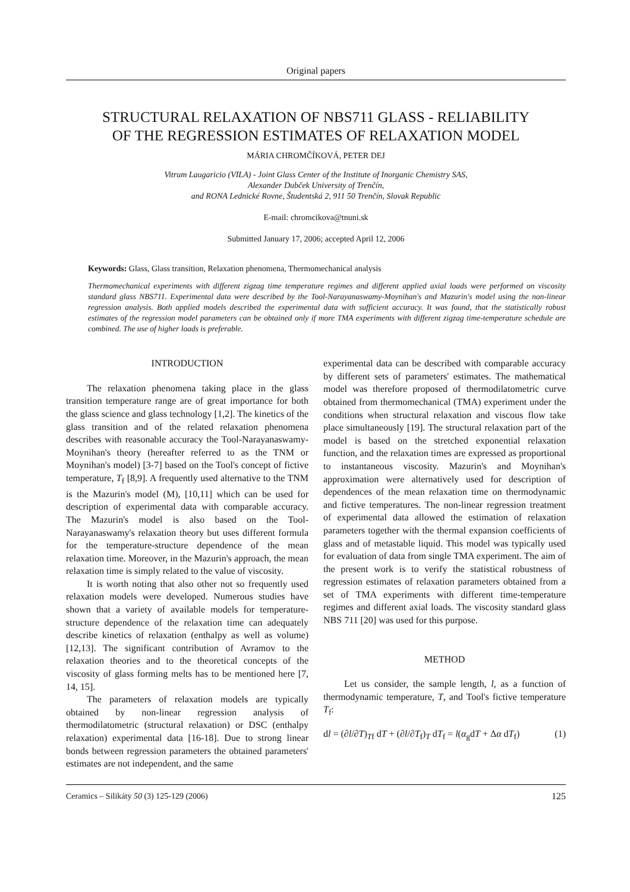Original papers
STRUCTURAL RELAXATION OF NBS711 GLASS - RELIABILITY
OF THE REGRESSION ESTIMATES OF RELAXATION MODEL
MÁRIA CHROMČÍKOVÁ, PETER DEJ
Vitrum Laugaricio (VILA) - Joint Glass Center of the Institute of Inorganic Chemistry SAS,
Alexander Dubček University of Trenčín,
and RONA Lednické Rovne, Študentská 2, 911 50 Trenčín, Slovak Republic
E-mail: chromcikova@tnuni.sk
Submitted January 17, 2006; accepted April 12, 2006
Keywords: Glass, Glass transition, Relaxation phenomena, Thermomechanical analysis
Thermomechanical experiments with different zigzag time temperature regimes and different applied axial loads were performed on viscosity standard glass NBS711. Experimental data were described by the Tool-Narayanaswamy-Moynihan's and Mazurin's model using the non-linear regression analysis. Both applied models described the experimental data with sufficient accuracy. It was found, that the statistically robust estimates of the regression model parameters can be obtained only if more TMA experiments with different zigzag time-temperature schedule are combined. The use of higher loads is preferable.
INTRODUCTION
The relaxation phenomena taking place in the glass transition temperature range are of great importance for both the glass science and glass technology [1,2]. The kinetics of the glass transition and of the related relaxation phenomena describes with reasonable accuracy the Tool-Narayanaswamy-Moynihan's theory (hereafter referred to as the TNM or Moynihan's model) [3-7] based on the Tool's concept of fictive temperature, T<sub>f</sub> [8,9]. A frequently used alternative to the TNM is the Mazurin's model (M), [10,11] which can be used for description of experimental data with comparable accuracy. The Mazurin's model is also based on the Tool-Narayanaswamy's relaxation theory but uses different formula for the temperature-structure dependence of the mean relaxation time. Moreover, in the Mazurin's approach, the mean relaxation time is simply related to the value of viscosity.
It is worth noting that also other not so frequently used relaxation models were developed. Numerous studies have shown that a variety of available models for temperature-structure dependence of the relaxation time can adequately describe kinetics of relaxation (enthalpy as well as volume) [12,13]. The significant contribution of Avramov to the relaxation theories and to the theoretical concepts of the viscosity of glass forming melts has to be mentioned here [7, 14, 15].
The parameters of relaxation models are typically obtained by non-linear regression analysis of thermodilatometric (structural relaxation) or DSC (enthalpy relaxation) experimental data [16-18]. Due to strong linear bonds between regression parameters the obtained parameters' estimates are not independent, and the same
experimental data can be described with comparable accuracy by different sets of parameters' estimates. The mathematical model was therefore proposed of thermodilatometric curve obtained from thermomechanical (TMA) experiment under the conditions when structural relaxation and viscous flow take place simultaneously [19]. The structural relaxation part of the model is based on the stretched exponential relaxation function, and the relaxation times are expressed as proportional to instantaneous viscosity. Mazurin's and Moynihan's approximation were alternatively used for description of dependences of the mean relaxation time on thermodynamic and fictive temperatures. The non-linear regression treatment of experimental data allowed the estimation of relaxation parameters together with the thermal expansion coefficients of glass and of metastable liquid. This model was typically used for evaluation of data from single TMA experiment. The aim of the present work is to verify the statistical robustness of regression estimates of relaxation parameters obtained from a set of TMA experiments with different time-temperature regimes and different axial loads. The viscosity standard glass NBS 711 [20] was used for this purpose.
METHOD
Let us consider, the sample length, l, as a function of thermodynamic temperature, T, and Tool's fictive temperature T<sub>f</sub>:
dl = (∂l/∂T)<sub>Tf</sub> dT + (∂l/∂T<sub>f</sub>)<sub>T</sub> dT<sub>f</sub> = l(α<sub>g</sub>dT + Δα dT<sub>f</sub>) (1)
Ceramics – Silikáty 50 (3) 125-129 (2006) 125